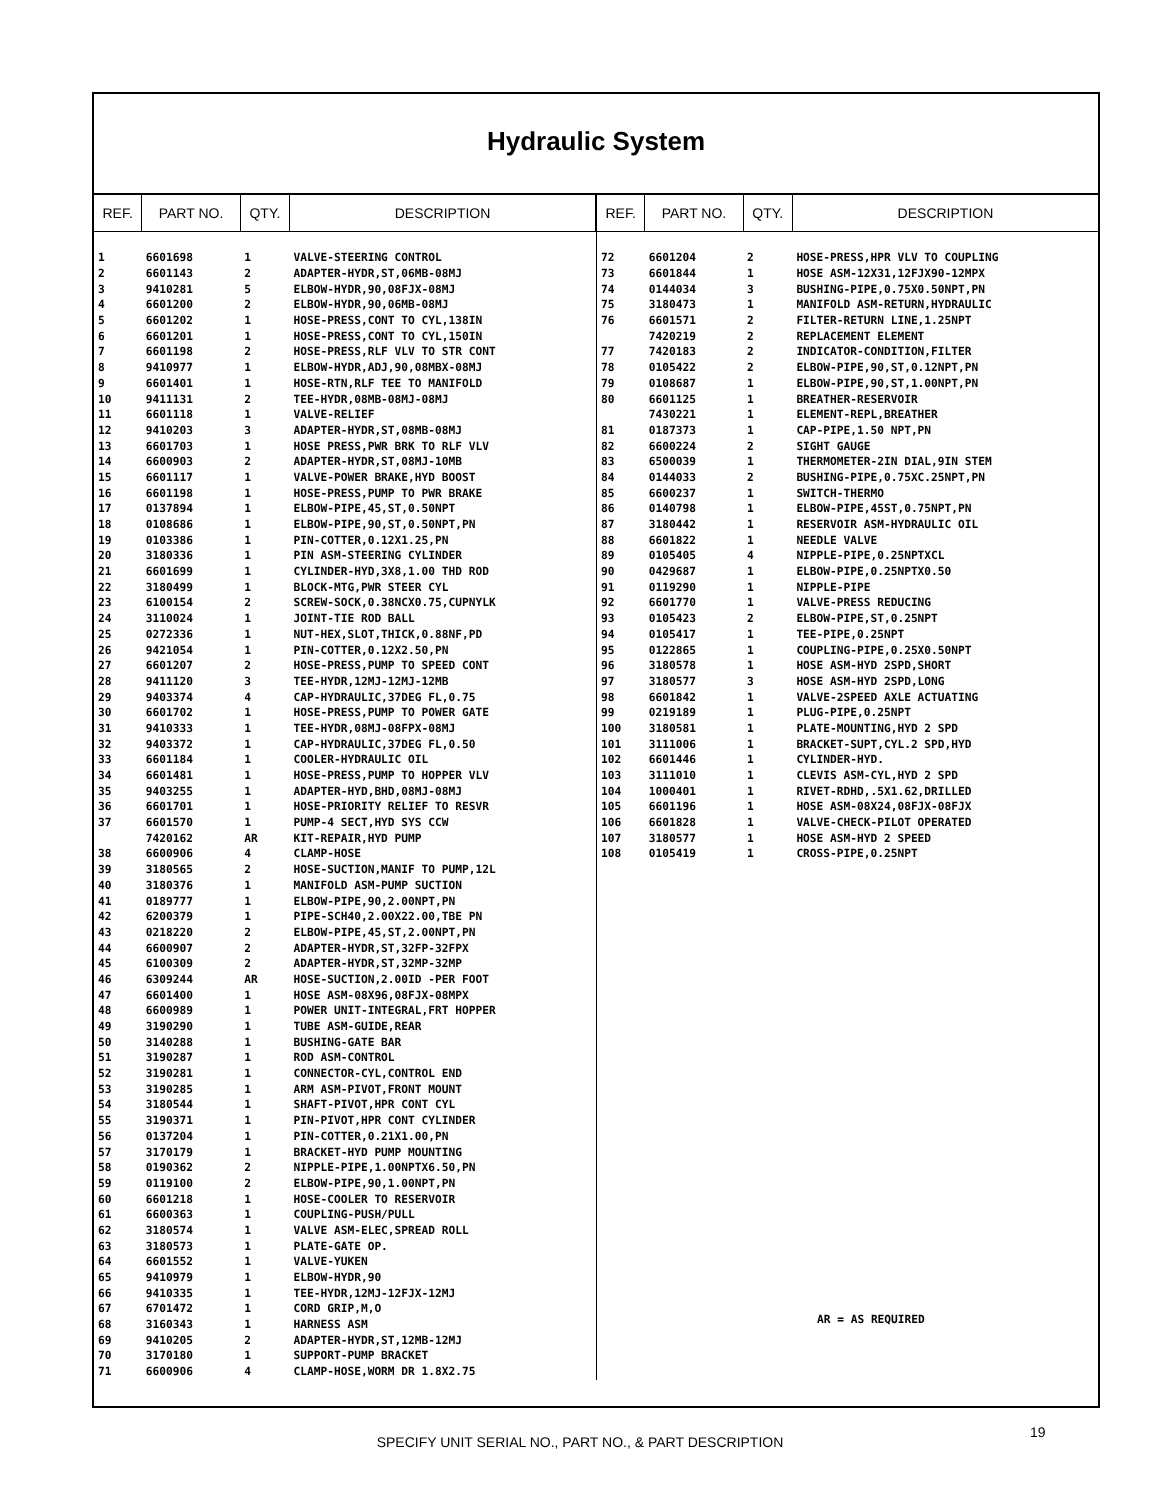Hydraulic System
| REF. | PART NO. | QTY. | DESCRIPTION |
| --- | --- | --- | --- |
| 1 | 6601698 | 1 | VALVE-STEERING CONTROL |
| 2 | 6601143 | 2 | ADAPTER-HYDR,ST,06MB-08MJ |
| 3 | 9410281 | 5 | ELBOW-HYDR,90,08FJX-08MJ |
| 4 | 6601200 | 2 | ELBOW-HYDR,90,06MB-08MJ |
| 5 | 6601202 | 1 | HOSE-PRESS,CONT TO CYL,138IN |
| 6 | 6601201 | 1 | HOSE-PRESS,CONT TO CYL,150IN |
| 7 | 6601198 | 2 | HOSE-PRESS,RLF VLV TO STR CONT |
| 8 | 9410977 | 1 | ELBOW-HYDR,ADJ,90,08MBX-08MJ |
| 9 | 6601401 | 1 | HOSE-RTN,RLF TEE TO MANIFOLD |
| 10 | 9411131 | 2 | TEE-HYDR,08MB-08MJ-08MJ |
| 11 | 6601118 | 1 | VALVE-RELIEF |
| 12 | 9410203 | 3 | ADAPTER-HYDR,ST,08MB-08MJ |
| 13 | 6601703 | 1 | HOSE PRESS,PWR BRK TO RLF VLV |
| 14 | 6600903 | 2 | ADAPTER-HYDR,ST,08MJ-10MB |
| 15 | 6601117 | 1 | VALVE-POWER BRAKE,HYD BOOST |
| 16 | 6601198 | 1 | HOSE-PRESS,PUMP TO PWR BRAKE |
| 17 | 0137894 | 1 | ELBOW-PIPE,45,ST,0.50NPT |
| 18 | 0108686 | 1 | ELBOW-PIPE,90,ST,0.50NPT,PN |
| 19 | 0103386 | 1 | PIN-COTTER,0.12X1.25,PN |
| 20 | 3180336 | 1 | PIN ASM-STEERING CYLINDER |
| 21 | 6601699 | 1 | CYLINDER-HYD,3X8,1.00 THD ROD |
| 22 | 3180499 | 1 | BLOCK-MTG,PWR STEER CYL |
| 23 | 6100154 | 2 | SCREW-SOCK,0.38NCX0.75,CUPNYLK |
| 24 | 3110024 | 1 | JOINT-TIE ROD BALL |
| 25 | 0272336 | 1 | NUT-HEX,SLOT,THICK,0.88NF,PD |
| 26 | 9421054 | 1 | PIN-COTTER,0.12X2.50,PN |
| 27 | 6601207 | 2 | HOSE-PRESS,PUMP TO SPEED CONT |
| 28 | 9411120 | 3 | TEE-HYDR,12MJ-12MJ-12MB |
| 29 | 9403374 | 4 | CAP-HYDRAULIC,37DEG FL,0.75 |
| 30 | 6601702 | 1 | HOSE-PRESS,PUMP TO POWER GATE |
| 31 | 9410333 | 1 | TEE-HYDR,08MJ-08FPX-08MJ |
| 32 | 9403372 | 1 | CAP-HYDRAULIC,37DEG FL,0.50 |
| 33 | 6601184 | 1 | COOLER-HYDRAULIC OIL |
| 34 | 6601481 | 1 | HOSE-PRESS,PUMP TO HOPPER VLV |
| 35 | 9403255 | 1 | ADAPTER-HYD,BHD,08MJ-08MJ |
| 36 | 6601701 | 1 | HOSE-PRIORITY RELIEF TO RESVR |
| 37 | 6601570 | 1 | PUMP-4 SECT,HYD SYS CCW |
| | 7420162 | AR | KIT-REPAIR,HYD PUMP |
| 38 | 6600906 | 4 | CLAMP-HOSE |
| 39 | 3180565 | 2 | HOSE-SUCTION,MANIF TO PUMP,12L |
| 40 | 3180376 | 1 | MANIFOLD ASM-PUMP SUCTION |
| 41 | 0189777 | 1 | ELBOW-PIPE,90,2.00NPT,PN |
| 42 | 6200379 | 1 | PIPE-SCH40,2.00X22.00,TBE PN |
| 43 | 0218220 | 2 | ELBOW-PIPE,45,ST,2.00NPT,PN |
| 44 | 6600907 | 2 | ADAPTER-HYDR,ST,32FP-32FPX |
| 45 | 6100309 | 2 | ADAPTER-HYDR,ST,32MP-32MP |
| 46 | 6309244 | AR | HOSE-SUCTION,2.00ID -PER FOOT |
| 47 | 6601400 | 1 | HOSE ASM-08X96,08FJX-08MPX |
| 48 | 6600989 | 1 | POWER UNIT-INTEGRAL,FRT HOPPER |
| 49 | 3190290 | 1 | TUBE ASM-GUIDE,REAR |
| 50 | 3140288 | 1 | BUSHING-GATE BAR |
| 51 | 3190287 | 1 | ROD ASM-CONTROL |
| 52 | 3190281 | 1 | CONNECTOR-CYL,CONTROL END |
| 53 | 3190285 | 1 | ARM ASM-PIVOT,FRONT MOUNT |
| 54 | 3180544 | 1 | SHAFT-PIVOT,HPR CONT CYL |
| 55 | 3190371 | 1 | PIN-PIVOT,HPR CONT CYLINDER |
| 56 | 0137204 | 1 | PIN-COTTER,0.21X1.00,PN |
| 57 | 3170179 | 1 | BRACKET-HYD PUMP MOUNTING |
| 58 | 0190362 | 2 | NIPPLE-PIPE,1.00NPTX6.50,PN |
| 59 | 0119100 | 2 | ELBOW-PIPE,90,1.00NPT,PN |
| 60 | 6601218 | 1 | HOSE-COOLER TO RESERVOIR |
| 61 | 6600363 | 1 | COUPLING-PUSH/PULL |
| 62 | 3180574 | 1 | VALVE ASM-ELEC,SPREAD ROLL |
| 63 | 3180573 | 1 | PLATE-GATE OP. |
| 64 | 6601552 | 1 | VALVE-YUKEN |
| 65 | 9410979 | 1 | ELBOW-HYDR,90 |
| 66 | 9410335 | 1 | TEE-HYDR,12MJ-12FJX-12MJ |
| 67 | 6701472 | 1 | CORD GRIP,M,O |
| 68 | 3160343 | 1 | HARNESS ASM |
| 69 | 9410205 | 2 | ADAPTER-HYDR,ST,12MB-12MJ |
| 70 | 3170180 | 1 | SUPPORT-PUMP BRACKET |
| 71 | 6600906 | 4 | CLAMP-HOSE,WORM DR 1.8X2.75 |
| REF. | PART NO. | QTY. | DESCRIPTION |
| --- | --- | --- | --- |
| 72 | 6601204 | 2 | HOSE-PRESS,HPR VLV TO COUPLING |
| 73 | 6601844 | 1 | HOSE ASM-12X31,12FJX90-12MPX |
| 74 | 0144034 | 3 | BUSHING-PIPE,0.75X0.50NPT,PN |
| 75 | 3180473 | 1 | MANIFOLD ASM-RETURN,HYDRAULIC |
| 76 | 6601571 | 2 | FILTER-RETURN LINE,1.25NPT |
| | 7420219 | 2 | REPLACEMENT ELEMENT |
| 77 | 7420183 | 2 | INDICATOR-CONDITION,FILTER |
| 78 | 0105422 | 2 | ELBOW-PIPE,90,ST,0.12NPT,PN |
| 79 | 0108687 | 1 | ELBOW-PIPE,90,ST,1.00NPT,PN |
| 80 | 6601125 | 1 | BREATHER-RESERVOIR |
| | 7430221 | 1 | ELEMENT-REPL,BREATHER |
| 81 | 0187373 | 1 | CAP-PIPE,1.50 NPT,PN |
| 82 | 6600224 | 2 | SIGHT GAUGE |
| 83 | 6500039 | 1 | THERMOMETER-2IN DIAL,9IN STEM |
| 84 | 0144033 | 2 | BUSHING-PIPE,0.75XC.25NPT,PN |
| 85 | 6600237 | 1 | SWITCH-THERMO |
| 86 | 0140798 | 1 | ELBOW-PIPE,45ST,0.75NPT,PN |
| 87 | 3180442 | 1 | RESERVOIR ASM-HYDRAULIC OIL |
| 88 | 6601822 | 1 | NEEDLE VALVE |
| 89 | 0105405 | 4 | NIPPLE-PIPE,0.25NPTXCL |
| 90 | 0429687 | 1 | ELBOW-PIPE,0.25NPTX0.50 |
| 91 | 0119290 | 1 | NIPPLE-PIPE |
| 92 | 6601770 | 1 | VALVE-PRESS REDUCING |
| 93 | 0105423 | 2 | ELBOW-PIPE,ST,0.25NPT |
| 94 | 0105417 | 1 | TEE-PIPE,0.25NPT |
| 95 | 0122865 | 1 | COUPLING-PIPE,0.25X0.50NPT |
| 96 | 3180578 | 1 | HOSE ASM-HYD 2SPD,SHORT |
| 97 | 3180577 | 3 | HOSE ASM-HYD 2SPD,LONG |
| 98 | 6601842 | 1 | VALVE-2SPEED AXLE ACTUATING |
| 99 | 0219189 | 1 | PLUG-PIPE,0.25NPT |
| 100 | 3180581 | 1 | PLATE-MOUNTING,HYD 2 SPD |
| 101 | 3111006 | 1 | BRACKET-SUPT,CYL.2 SPD,HYD |
| 102 | 6601446 | 1 | CYLINDER-HYD. |
| 103 | 3111010 | 1 | CLEVIS ASM-CYL,HYD 2 SPD |
| 104 | 1000401 | 1 | RIVET-RDHD,.5X1.62,DRILLED |
| 105 | 6601196 | 1 | HOSE ASM-08X24,08FJX-08FJX |
| 106 | 6601828 | 1 | VALVE-CHECK-PILOT OPERATED |
| 107 | 3180577 | 1 | HOSE ASM-HYD 2 SPEED |
| 108 | 0105419 | 1 | CROSS-PIPE,0.25NPT |
| AR = AS REQUIRED | | | |
19
SPECIFY UNIT SERIAL NO., PART NO., & PART DESCRIPTION